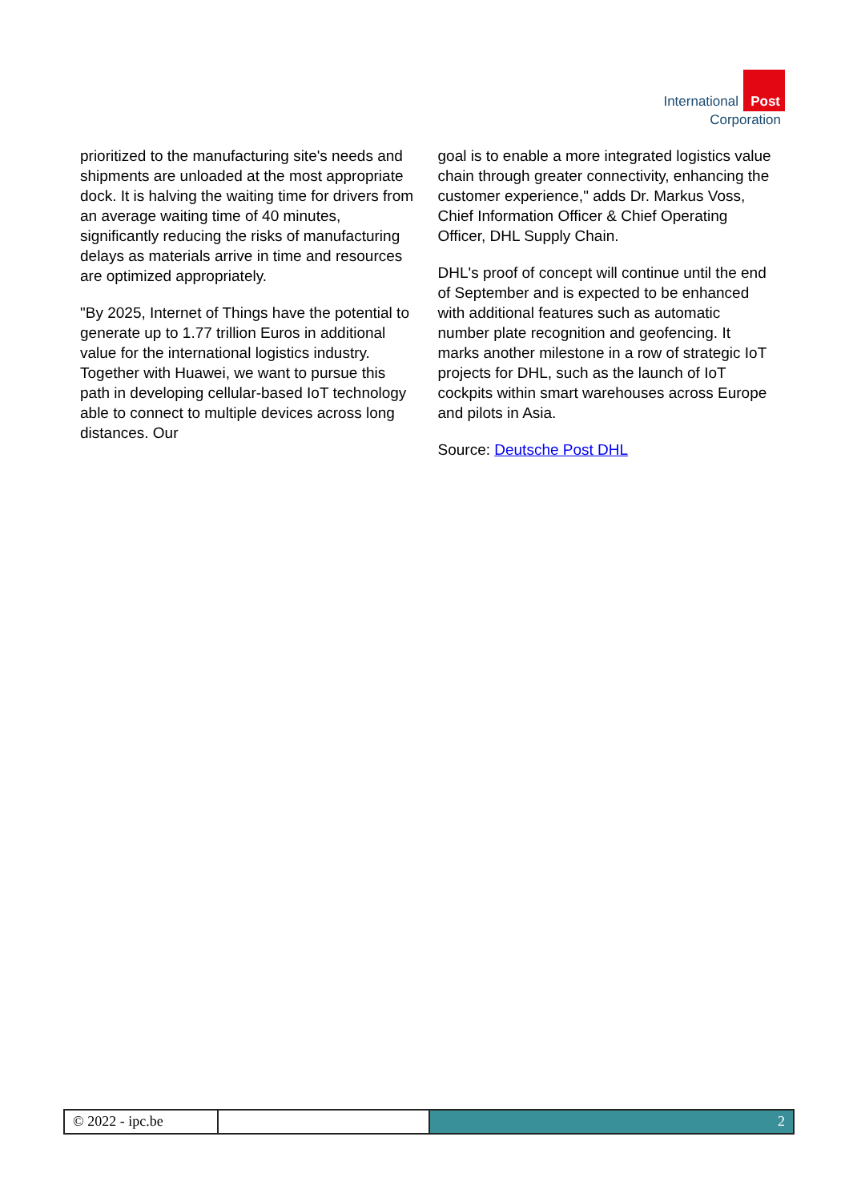International Post
Corporation
prioritized to the manufacturing site's needs and shipments are unloaded at the most appropriate dock. It is halving the waiting time for drivers from an average waiting time of 40 minutes, significantly reducing the risks of manufacturing delays as materials arrive in time and resources are optimized appropriately.
"By 2025, Internet of Things have the potential to generate up to 1.77 trillion Euros in additional value for the international logistics industry. Together with Huawei, we want to pursue this path in developing cellular-based IoT technology able to connect to multiple devices across long distances. Our
goal is to enable a more integrated logistics value chain through greater connectivity, enhancing the customer experience," adds Dr. Markus Voss, Chief Information Officer & Chief Operating Officer, DHL Supply Chain.
DHL's proof of concept will continue until the end of September and is expected to be enhanced with additional features such as automatic number plate recognition and geofencing. It marks another milestone in a row of strategic IoT projects for DHL, such as the launch of IoT cockpits within smart warehouses across Europe and pilots in Asia.
Source: Deutsche Post DHL
© 2022 - ipc.be 2